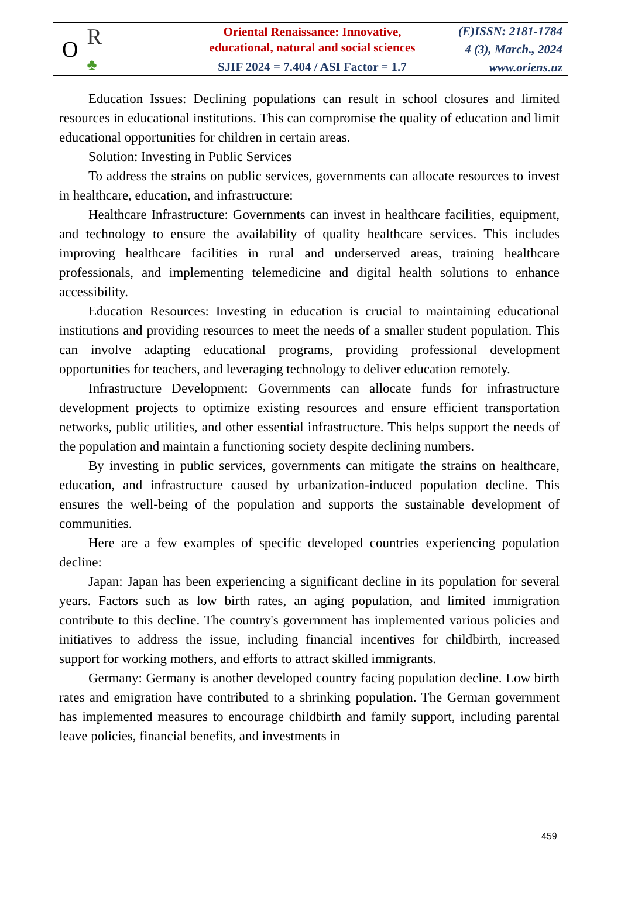O R
♣
Oriental Renaissance: Innovative,
educational, natural and social sciences
SJIF 2024 = 7.404 / ASI Factor = 1.7
(E)ISSN: 2181-1784
4 (3), March., 2024
www.oriens.uz
Education Issues: Declining populations can result in school closures and limited resources in educational institutions. This can compromise the quality of education and limit educational opportunities for children in certain areas.
Solution: Investing in Public Services
To address the strains on public services, governments can allocate resources to invest in healthcare, education, and infrastructure:
Healthcare Infrastructure: Governments can invest in healthcare facilities, equipment, and technology to ensure the availability of quality healthcare services. This includes improving healthcare facilities in rural and underserved areas, training healthcare professionals, and implementing telemedicine and digital health solutions to enhance accessibility.
Education Resources: Investing in education is crucial to maintaining educational institutions and providing resources to meet the needs of a smaller student population. This can involve adapting educational programs, providing professional development opportunities for teachers, and leveraging technology to deliver education remotely.
Infrastructure Development: Governments can allocate funds for infrastructure development projects to optimize existing resources and ensure efficient transportation networks, public utilities, and other essential infrastructure. This helps support the needs of the population and maintain a functioning society despite declining numbers.
By investing in public services, governments can mitigate the strains on healthcare, education, and infrastructure caused by urbanization-induced population decline. This ensures the well-being of the population and supports the sustainable development of communities.
Here are a few examples of specific developed countries experiencing population decline:
Japan: Japan has been experiencing a significant decline in its population for several years. Factors such as low birth rates, an aging population, and limited immigration contribute to this decline. The country's government has implemented various policies and initiatives to address the issue, including financial incentives for childbirth, increased support for working mothers, and efforts to attract skilled immigrants.
Germany: Germany is another developed country facing population decline. Low birth rates and emigration have contributed to a shrinking population. The German government has implemented measures to encourage childbirth and family support, including parental leave policies, financial benefits, and investments in
459